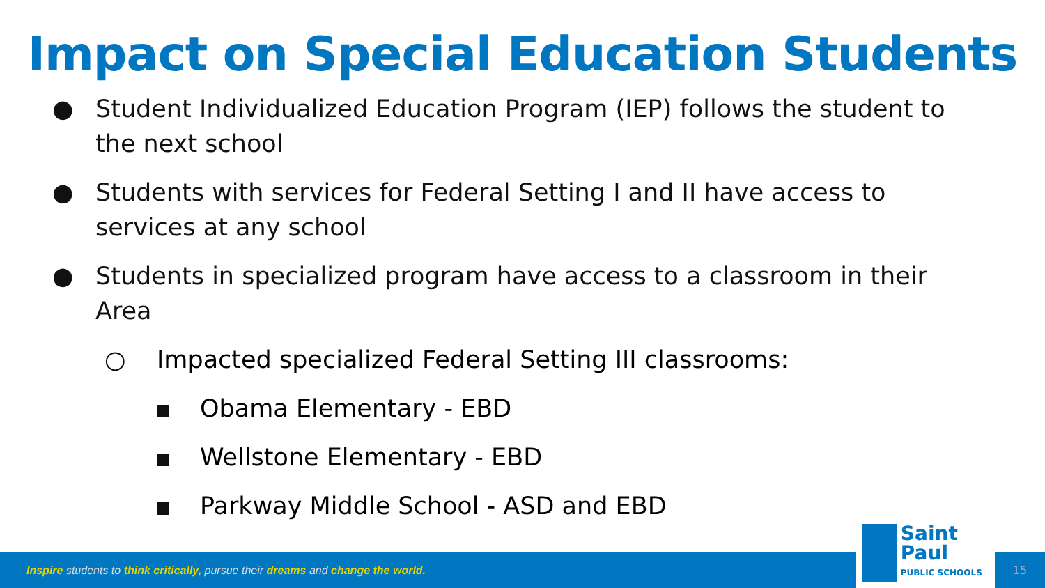Impact on Special Education Students
● Student Individualized Education Program (IEP) follows the student to the next school
● Students with services for Federal Setting I and II have access to services at any school
● Students in specialized program have access to a classroom in their Area
○ Impacted specialized Federal Setting III classrooms:
Obama Elementary - EBD
Wellstone Elementary - EBD
Parkway Middle School - ASD and EBD
Inspire students to think critically, pursue their dreams and change the world.
Saint Paul
PUBLIC SCHOOLS
15